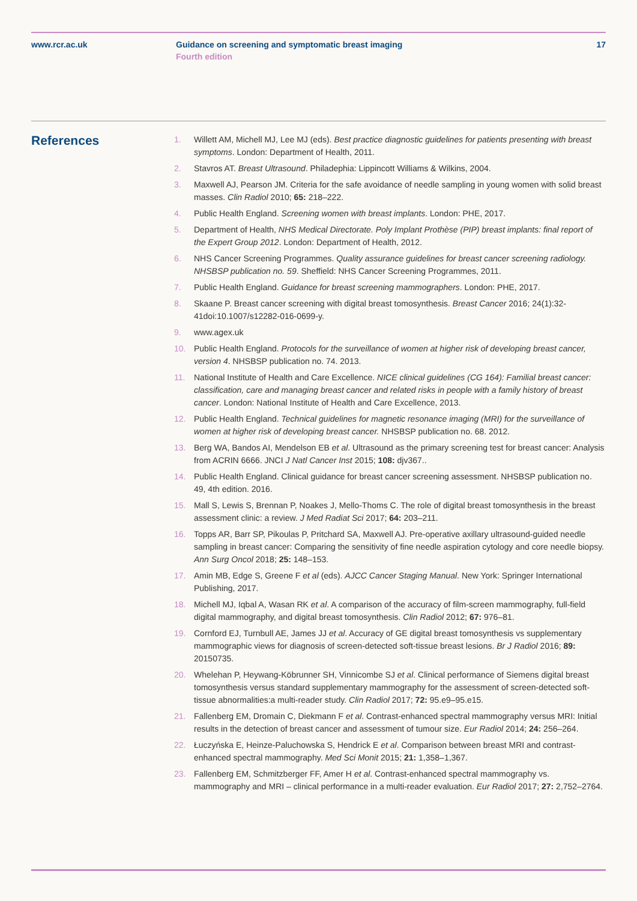www.rcr.ac.uk Guidance on screening and symptomatic breast imaging
Fourth edition
17
References
1. Willett AM, Michell MJ, Lee MJ (eds). Best practice diagnostic guidelines for patients presenting with breast symptoms. London: Department of Health, 2011.
2. Stavros AT. Breast Ultrasound. Philadephia: Lippincott Williams & Wilkins, 2004.
3. Maxwell AJ, Pearson JM. Criteria for the safe avoidance of needle sampling in young women with solid breast masses. Clin Radiol 2010; 65: 218–222.
4. Public Health England. Screening women with breast implants. London: PHE, 2017.
5. Department of Health, NHS Medical Directorate. Poly Implant Prothèse (PIP) breast implants: final report of the Expert Group 2012. London: Department of Health, 2012.
6. NHS Cancer Screening Programmes. Quality assurance guidelines for breast cancer screening radiology. NHSBSP publication no. 59. Sheffield: NHS Cancer Screening Programmes, 2011.
7. Public Health England. Guidance for breast screening mammographers. London: PHE, 2017.
8. Skaane P. Breast cancer screening with digital breast tomosynthesis. Breast Cancer 2016; 24(1):32-41doi:10.1007/s12282-016-0699-y.
9. www.agex.uk
10. Public Health England. Protocols for the surveillance of women at higher risk of developing breast cancer, version 4. NHSBSP publication no. 74. 2013.
11. National Institute of Health and Care Excellence. NICE clinical guidelines (CG 164): Familial breast cancer: classification, care and managing breast cancer and related risks in people with a family history of breast cancer. London: National Institute of Health and Care Excellence, 2013.
12. Public Health England. Technical guidelines for magnetic resonance imaging (MRI) for the surveillance of women at higher risk of developing breast cancer. NHSBSP publication no. 68. 2012.
13. Berg WA, Bandos AI, Mendelson EB et al. Ultrasound as the primary screening test for breast cancer: Analysis from ACRIN 6666. JNCI J Natl Cancer Inst 2015; 108: djv367..
14. Public Health England. Clinical guidance for breast cancer screening assessment. NHSBSP publication no. 49, 4th edition. 2016.
15. Mall S, Lewis S, Brennan P, Noakes J, Mello-Thoms C. The role of digital breast tomosynthesis in the breast assessment clinic: a review. J Med Radiat Sci 2017; 64: 203–211.
16. Topps AR, Barr SP, Pikoulas P, Pritchard SA, Maxwell AJ. Pre-operative axillary ultrasound-guided needle sampling in breast cancer: Comparing the sensitivity of fine needle aspiration cytology and core needle biopsy. Ann Surg Oncol 2018; 25: 148–153.
17. Amin MB, Edge S, Greene F et al (eds). AJCC Cancer Staging Manual. New York: Springer International Publishing, 2017.
18. Michell MJ, Iqbal A, Wasan RK et al. A comparison of the accuracy of film-screen mammography, full-field digital mammography, and digital breast tomosynthesis. Clin Radiol 2012; 67: 976–81.
19. Cornford EJ, Turnbull AE, James JJ et al. Accuracy of GE digital breast tomosynthesis vs supplementary mammographic views for diagnosis of screen-detected soft-tissue breast lesions. Br J Radiol 2016; 89: 20150735.
20. Whelehan P, Heywang-Köbrunner SH, Vinnicombe SJ et al. Clinical performance of Siemens digital breast tomosynthesis versus standard supplementary mammography for the assessment of screen-detected soft-tissue abnormalities:a multi-reader study. Clin Radiol 2017; 72: 95.e9–95.e15.
21. Fallenberg EM, Dromain C, Diekmann F et al. Contrast-enhanced spectral mammography versus MRI: Initial results in the detection of breast cancer and assessment of tumour size. Eur Radiol 2014; 24: 256–264.
22. Łuczyńska E, Heinze-Paluchowska S, Hendrick E et al. Comparison between breast MRI and contrast-enhanced spectral mammography. Med Sci Monit 2015; 21: 1,358–1,367.
23. Fallenberg EM, Schmitzberger FF, Amer H et al. Contrast-enhanced spectral mammography vs. mammography and MRI – clinical performance in a multi-reader evaluation. Eur Radiol 2017; 27: 2,752–2764.